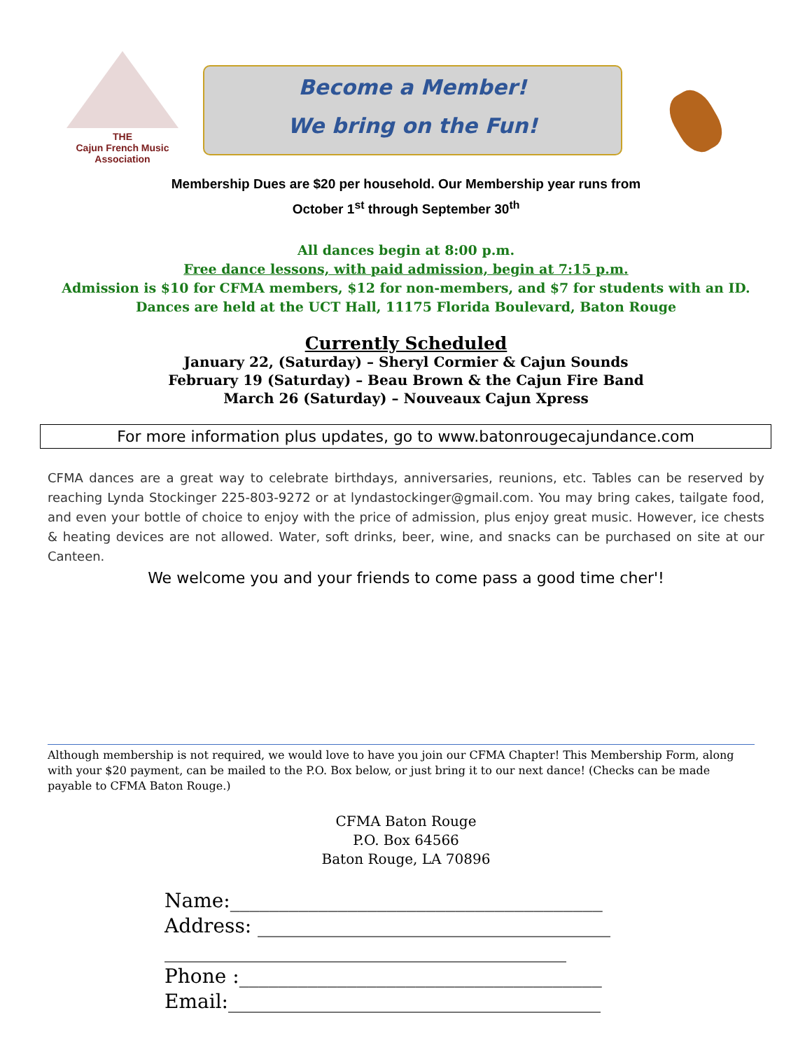THE
Cajun French Music
Association
Become a Member!
We bring on the Fun!
Membership Dues are $20 per household. Our Membership year runs from
October 1<sup>st</sup> through September 30<sup>th</sup>
All dances begin at 8:00 p.m.
Free dance lessons, with paid admission, begin at 7:15 p.m.
Admission is $10 for CFMA members, $12 for non-members, and $7 for students with an ID.
Dances are held at the UCT Hall, 11175 Florida Boulevard, Baton Rouge
Currently Scheduled
January 22, (Saturday) – Sheryl Cormier & Cajun Sounds
February 19 (Saturday) – Beau Brown & the Cajun Fire Band
March 26 (Saturday) – Nouveaux Cajun Xpress
For more information plus updates, go to www.batonrougecajundance.com
CFMA dances are a great way to celebrate birthdays, anniversaries, reunions, etc. Tables can be reserved by reaching Lynda Stockinger 225-803-9272 or at lyndastockinger@gmail.com. You may bring cakes, tailgate food, and even your bottle of choice to enjoy with the price of admission, plus enjoy great music. However, ice chests & heating devices are not allowed. Water, soft drinks, beer, wine, and snacks can be purchased on site at our Canteen.
We welcome you and your friends to come pass a good time cher'!
Although membership is not required, we would love to have you join our CFMA Chapter! This Membership Form, along with your $20 payment, can be mailed to the P.O. Box below, or just bring it to our next dance! (Checks can be made payable to CFMA Baton Rouge.)
CFMA Baton Rouge
P.O. Box 64566
Baton Rouge, LA 70896
Name:______________________________________
Address: ____________________________________
_________________________________________
Phone :_____________________________________
Email:______________________________________